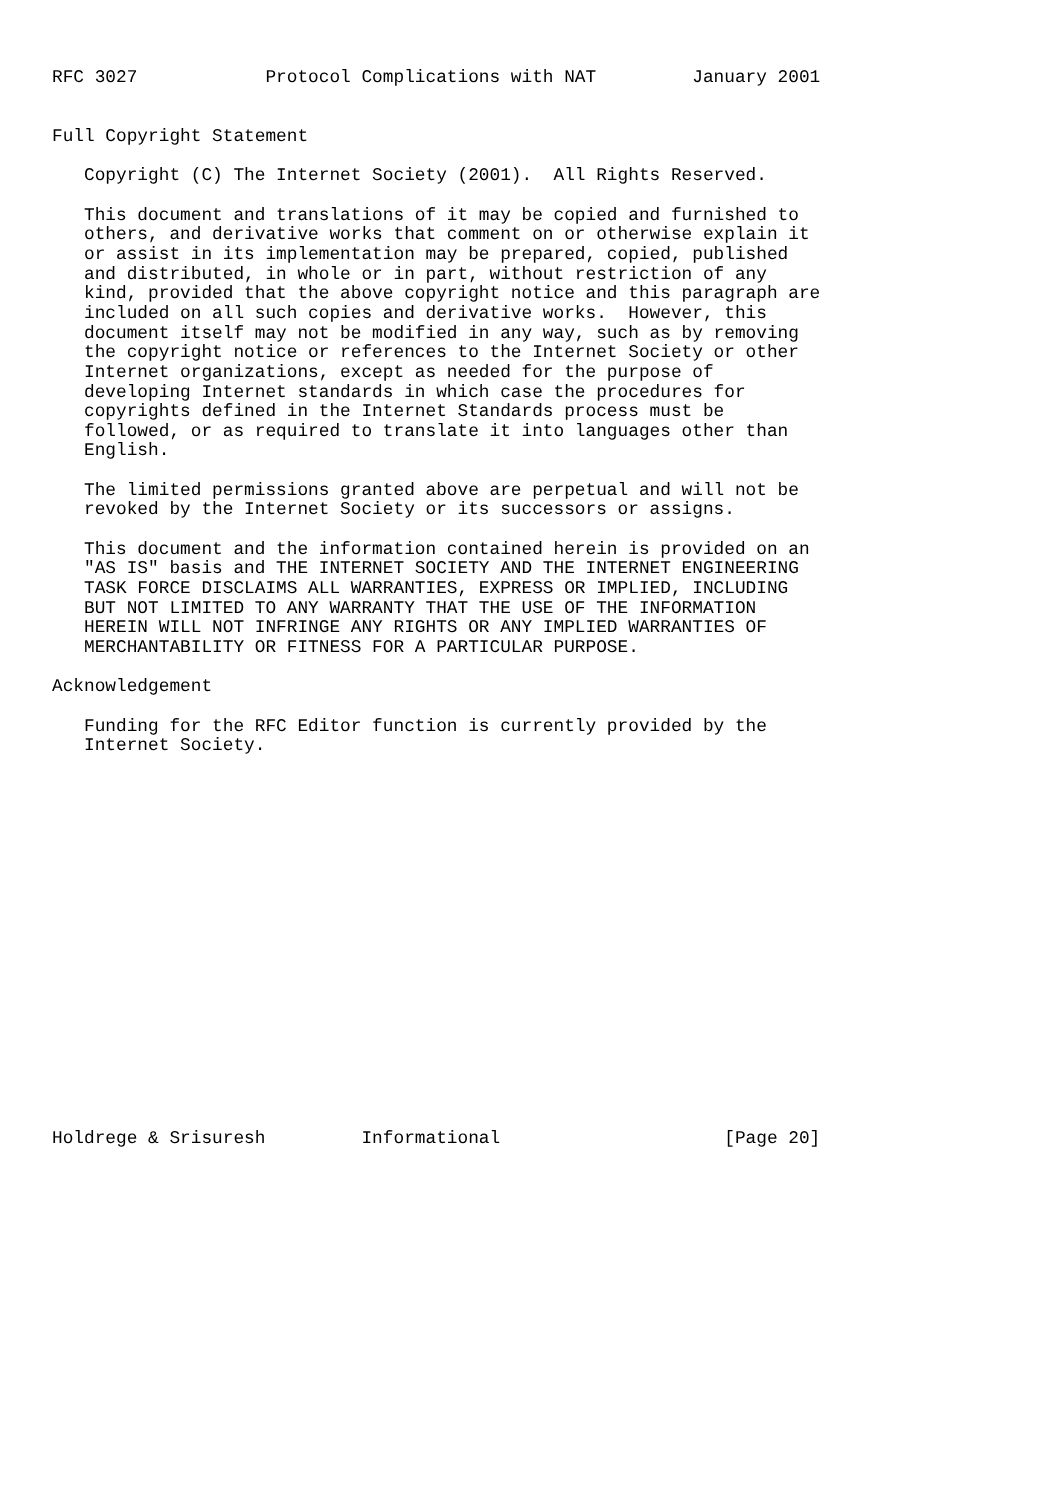RFC 3027            Protocol Complications with NAT         January 2001


Full Copyright Statement

   Copyright (C) The Internet Society (2001).  All Rights Reserved.

   This document and translations of it may be copied and furnished to
   others, and derivative works that comment on or otherwise explain it
   or assist in its implementation may be prepared, copied, published
   and distributed, in whole or in part, without restriction of any
   kind, provided that the above copyright notice and this paragraph are
   included on all such copies and derivative works.  However, this
   document itself may not be modified in any way, such as by removing
   the copyright notice or references to the Internet Society or other
   Internet organizations, except as needed for the purpose of
   developing Internet standards in which case the procedures for
   copyrights defined in the Internet Standards process must be
   followed, or as required to translate it into languages other than
   English.

   The limited permissions granted above are perpetual and will not be
   revoked by the Internet Society or its successors or assigns.

   This document and the information contained herein is provided on an
   "AS IS" basis and THE INTERNET SOCIETY AND THE INTERNET ENGINEERING
   TASK FORCE DISCLAIMS ALL WARRANTIES, EXPRESS OR IMPLIED, INCLUDING
   BUT NOT LIMITED TO ANY WARRANTY THAT THE USE OF THE INFORMATION
   HEREIN WILL NOT INFRINGE ANY RIGHTS OR ANY IMPLIED WARRANTIES OF
   MERCHANTABILITY OR FITNESS FOR A PARTICULAR PURPOSE.

Acknowledgement

   Funding for the RFC Editor function is currently provided by the
   Internet Society.



















Holdrege & Srisuresh         Informational                     [Page 20]